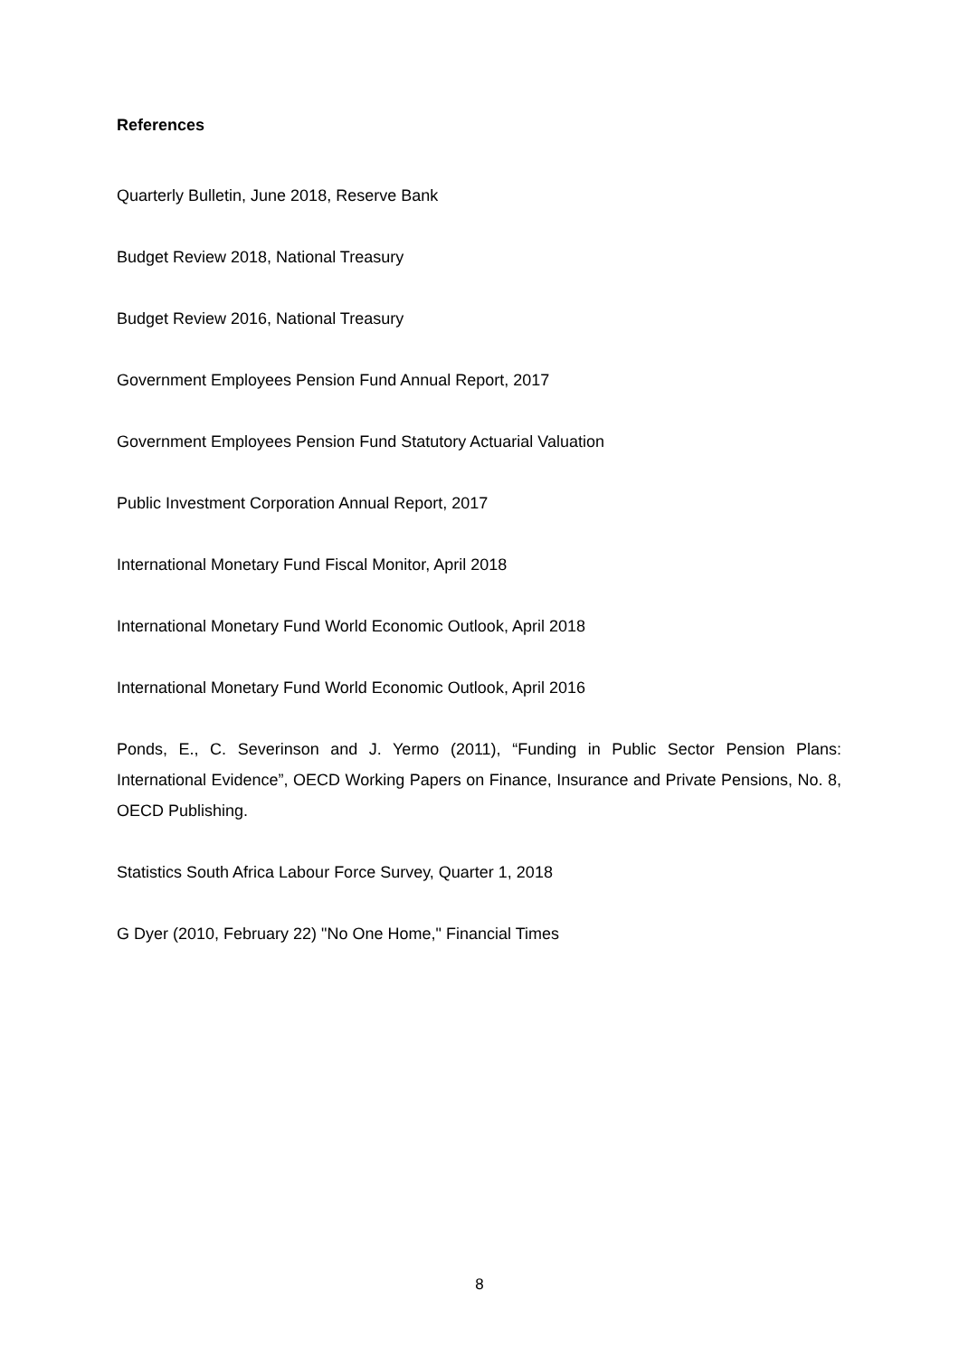References
Quarterly Bulletin, June 2018, Reserve Bank
Budget Review 2018, National Treasury
Budget Review 2016, National Treasury
Government Employees Pension Fund Annual Report, 2017
Government Employees Pension Fund Statutory Actuarial Valuation
Public Investment Corporation Annual Report, 2017
International Monetary Fund Fiscal Monitor, April 2018
International Monetary Fund World Economic Outlook, April 2018
International Monetary Fund World Economic Outlook, April 2016
Ponds, E., C. Severinson and J. Yermo (2011), “Funding in Public Sector Pension Plans: International Evidence”, OECD Working Papers on Finance, Insurance and Private Pensions, No. 8, OECD Publishing.
Statistics South Africa Labour Force Survey, Quarter 1, 2018
G Dyer (2010, February 22) "No One Home," Financial Times
8